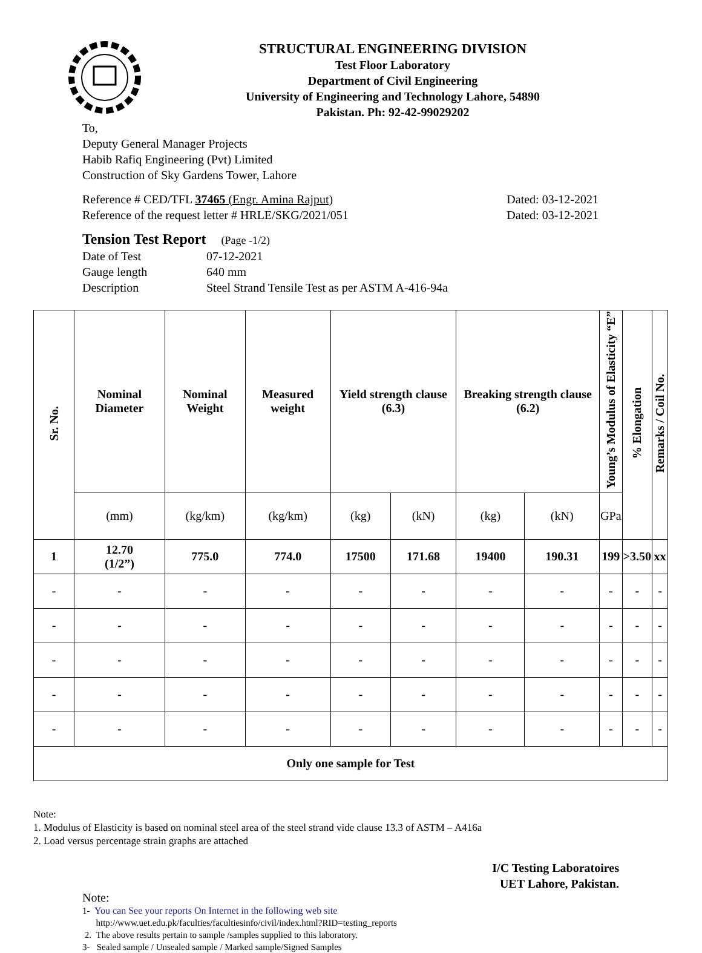STRUCTURAL ENGINEERING DIVISION
Test Floor Laboratory
Department of Civil Engineering
University of Engineering and Technology Lahore, 54890
Pakistan. Ph: 92-42-99029202
To,
Deputy General Manager Projects
Habib Rafiq Engineering (Pvt) Limited
Construction of Sky Gardens Tower, Lahore
Reference # CED/TFL 37465 (Engr. Amina Rajput) Dated: 03-12-2021
Reference of the request letter # HRLE/SKG/2021/051 Dated: 03-12-2021
Tension Test Report (Page -1/2)
| Date of Test | 07-12-2021 |
| Gauge length | 640 mm |
| Description | Steel Strand Tensile Test as per ASTM A-416-94a |
| Sr. No. | Nominal Diameter | Nominal Weight | Measured weight | Yield strength clause (6.3) | | Breaking strength clause (6.2) | | Young’s Modulus of Elasticity “E” | % Elongation | Remarks / Coil No. |
| --- | --- | --- | --- | --- | --- | --- | --- | --- | --- | --- |
| | (mm) | (kg/km) | (kg/km) | (kg) | (kN) | (kg) | (kN) | GPa | | |
| 1 | 12.70 (1/2”) | 775.0 | 774.0 | 17500 | 171.68 | 19400 | 190.31 | 199 | >3.50 | xx |
| - | - | - | - | - | - | - | - | - | - | - |
| - | - | - | - | - | - | - | - | - | - | - |
| - | - | - | - | - | - | - | - | - | - | - |
| - | - | - | - | - | - | - | - | - | - | - |
| - | - | - | - | - | - | - | - | - | - | - |
| Only one sample for Test | | | | | | | | | | |
Note:
1. Modulus of Elasticity is based on nominal steel area of the steel strand vide clause 13.3 of ASTM – A416a
2. Load versus percentage strain graphs are attached
I/C Testing Laboratoires
UET Lahore, Pakistan.
Note:
1- You can See your reports On Internet in the following web site
http://www.uet.edu.pk/faculties/facultiesinfo/civil/index.html?RID=testing_reports
2. The above results pertain to sample /samples supplied to this laboratory.
3- Sealed sample / Unsealed sample / Marked sample/Signed Samples